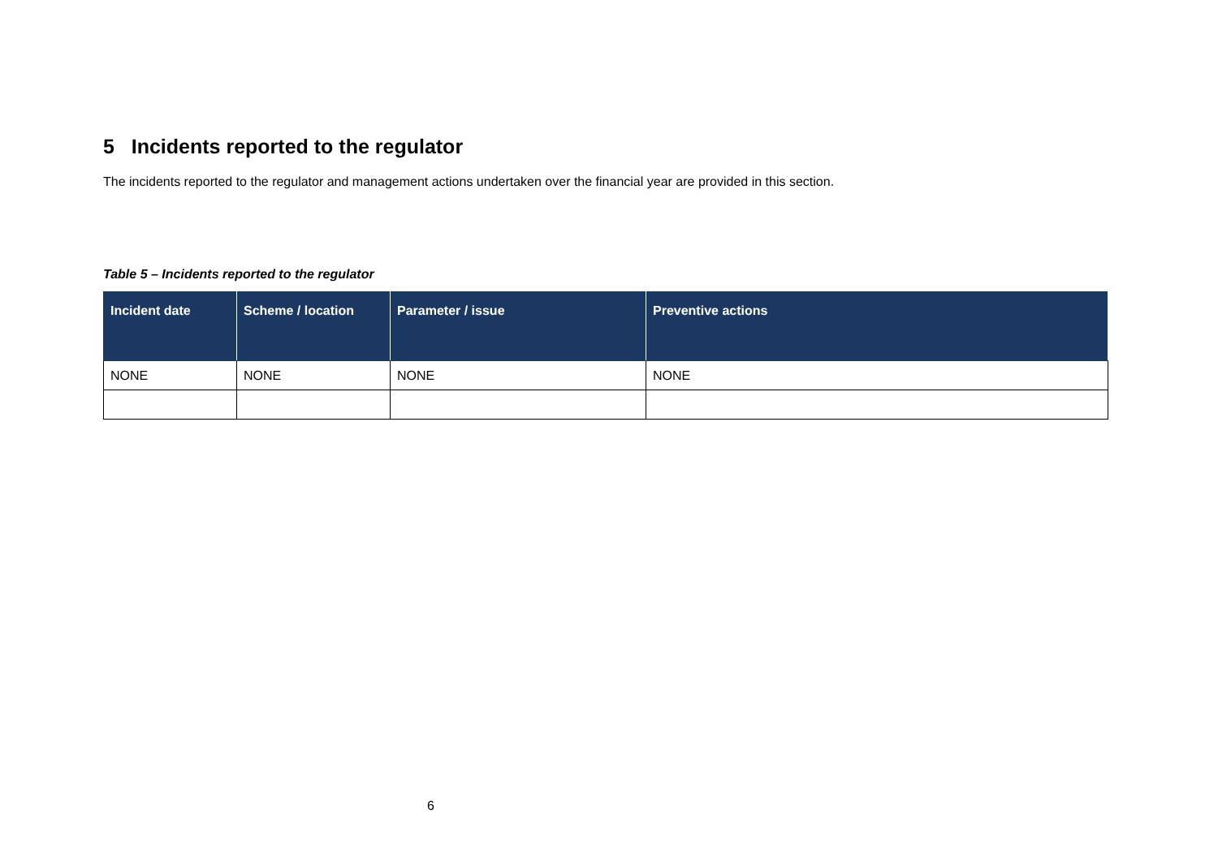5 Incidents reported to the regulator
The incidents reported to the regulator and management actions undertaken over the financial year are provided in this section.
Table 5 – Incidents reported to the regulator
| Incident date | Scheme / location | Parameter / issue | Preventive actions |
| --- | --- | --- | --- |
| NONE | NONE | NONE | NONE |
6